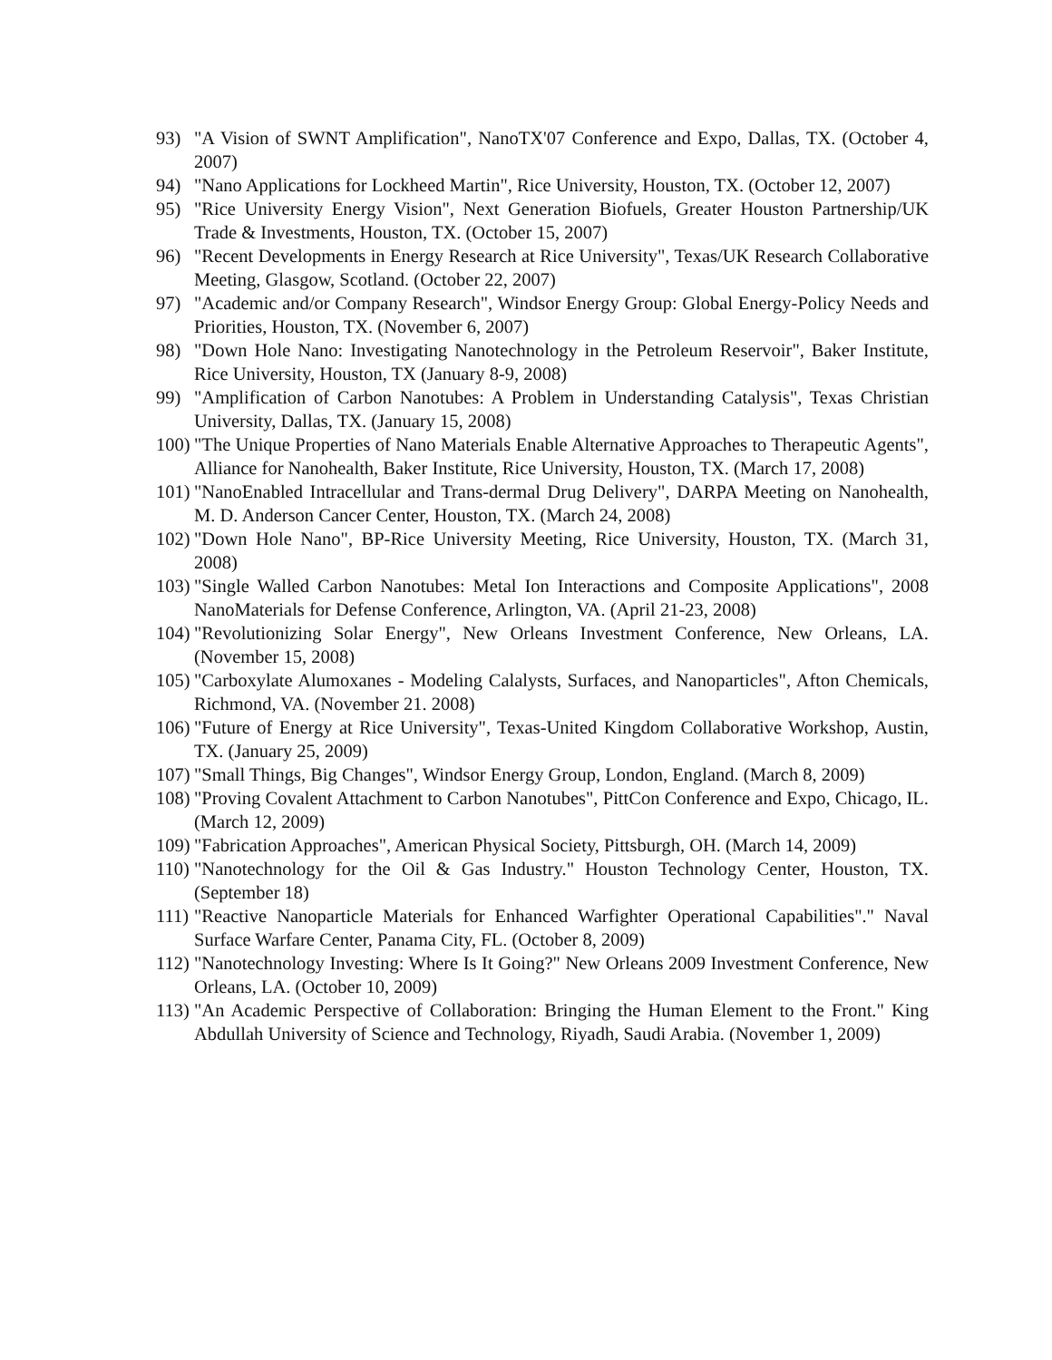93) "A Vision of SWNT Amplification", NanoTX'07 Conference and Expo, Dallas, TX. (October 4, 2007)
94) "Nano Applications for Lockheed Martin", Rice University, Houston, TX. (October 12, 2007)
95) "Rice University Energy Vision", Next Generation Biofuels, Greater Houston Partnership/UK Trade & Investments, Houston, TX. (October 15, 2007)
96) "Recent Developments in Energy Research at Rice University", Texas/UK Research Collaborative Meeting, Glasgow, Scotland. (October 22, 2007)
97) "Academic and/or Company Research", Windsor Energy Group: Global Energy-Policy Needs and Priorities, Houston, TX. (November 6, 2007)
98) "Down Hole Nano: Investigating Nanotechnology in the Petroleum Reservoir", Baker Institute, Rice University, Houston, TX (January 8-9, 2008)
99) "Amplification of Carbon Nanotubes: A Problem in Understanding Catalysis", Texas Christian University, Dallas, TX. (January 15, 2008)
100)
"The Unique Properties of Nano Materials Enable Alternative Approaches to Therapeutic Agents", Alliance for Nanohealth, Baker Institute, Rice University, Houston, TX. (March 17, 2008)
101)
"NanoEnabled Intracellular and Trans-dermal Drug Delivery", DARPA Meeting on Nanohealth, M. D. Anderson Cancer Center, Houston, TX. (March 24, 2008)
102)
"Down Hole Nano", BP-Rice University Meeting, Rice University, Houston, TX. (March 31, 2008)
103)
"Single Walled Carbon Nanotubes: Metal Ion Interactions and Composite Applications", 2008 NanoMaterials for Defense Conference, Arlington, VA. (April 21-23, 2008)
104)
"Revolutionizing Solar Energy", New Orleans Investment Conference, New Orleans, LA. (November 15, 2008)
105)
"Carboxylate Alumoxanes - Modeling Calalysts, Surfaces, and Nanoparticles", Afton Chemicals, Richmond, VA. (November 21. 2008)
106)
"Future of Energy at Rice University", Texas-United Kingdom Collaborative Workshop, Austin, TX. (January 25, 2009)
107)
"Small Things, Big Changes", Windsor Energy Group, London, England. (March 8, 2009)
108)
"Proving Covalent Attachment to Carbon Nanotubes", PittCon Conference and Expo, Chicago, IL. (March 12, 2009)
109)
"Fabrication Approaches", American Physical Society, Pittsburgh, OH. (March 14, 2009)
110)
"Nanotechnology for the Oil & Gas Industry." Houston Technology Center, Houston, TX. (September 18)
111)
"Reactive Nanoparticle Materials for Enhanced Warfighter Operational Capabilities"." Naval Surface Warfare Center, Panama City, FL. (October 8, 2009)
112)
"Nanotechnology Investing: Where Is It Going?" New Orleans 2009 Investment Conference, New Orleans, LA. (October 10, 2009)
113)
"An Academic Perspective of Collaboration: Bringing the Human Element to the Front." King Abdullah University of Science and Technology, Riyadh, Saudi Arabia. (November 1, 2009)